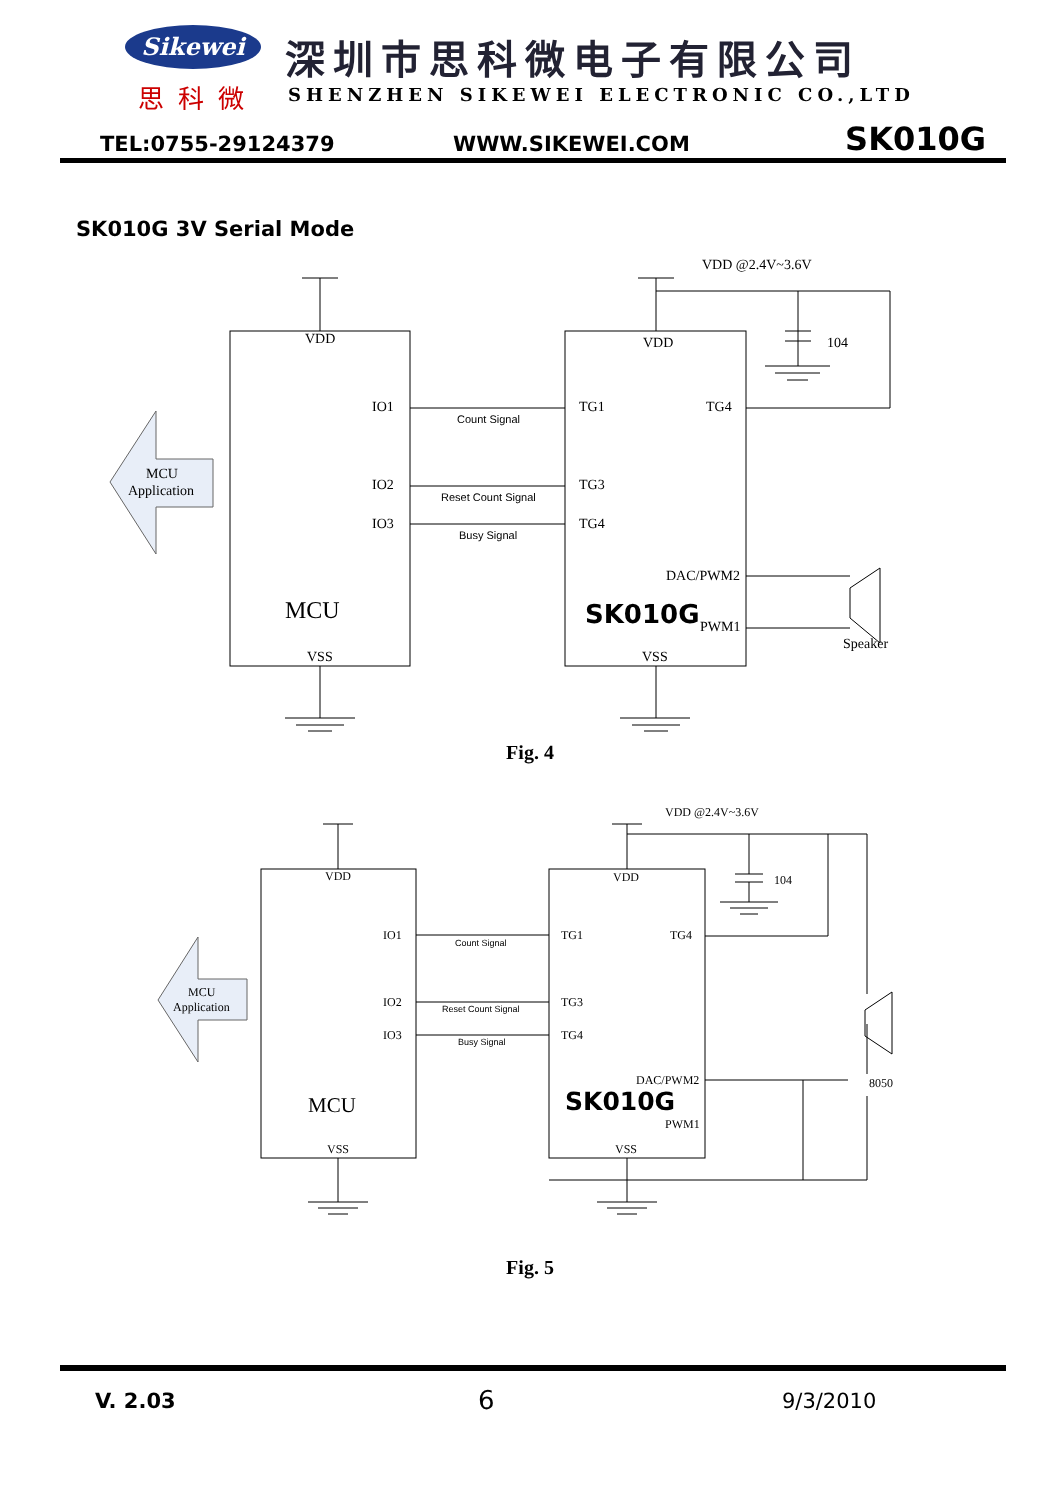Sikewei
思科微
深圳市思科微电子有限公司
SHENZHEN SIKEWEI ELECTRONIC CO.,LTD
TEL:0755-29124379 WWW.SIKEWEI.COM SK010G
SK010G 3V Serial Mode
VDD
VDD
VDD @2.4V~3.6V
104
IO1
IO2
IO3
TG1
TG4
TG3
TG4
DAC/PWM2
PWM1
Speaker
VSS
VSS
MCU
Application
MCU
SK010G
Count Signal
Reset Count Signal
Busy Signal
Fig. 4
VDD @2.4V~3.6V
104
VDD
VDD
IO1
IO2
IO3
TG1
TG4
TG3
TG4
DAC/PWM2
PWM1
8050
VSS
VSS
MCU
Application
MCU
SK010G
Count Signal
Reset Count Signal
Busy Signal
Fig. 5
V. 2.03 6 9/3/2010